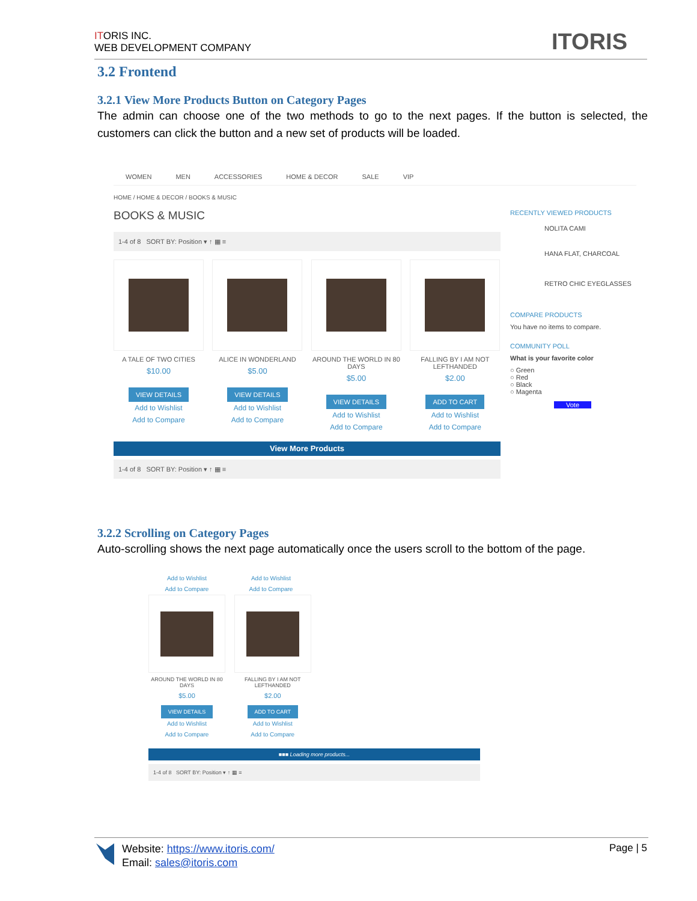ITORIS INC.
WEB DEVELOPMENT COMPANY
ITORIS
3.2 Frontend
3.2.1 View More Products Button on Category Pages
The admin can choose one of the two methods to go to the next pages. If the button is selected, the customers can click the button and a new set of products will be loaded.
WOMEN MEN ACCESSORIES HOME & DECOR SALE VIP
HOME / HOME & DECOR / BOOKS & MUSIC
BOOKS & MUSIC
1-4 of 8 SORT BY: Position ▾ ↑ ▦ ≡
A TALE OF TWO CITIES
$10.00
VIEW DETAILS
Add to Wishlist
Add to Compare
ALICE IN WONDERLAND
$5.00
VIEW DETAILS
Add to Wishlist
Add to Compare
AROUND THE WORLD IN 80 DAYS
$5.00
VIEW DETAILS
Add to Wishlist
Add to Compare
FALLING BY I AM NOT LEFTHANDED
$2.00
ADD TO CART
Add to Wishlist
Add to Compare
View More Products
1-4 of 8 SORT BY: Position ▾ ↑ ▦ ≡
RECENTLY VIEWED PRODUCTS
NOLITA CAMI
HANA FLAT, CHARCOAL
RETRO CHIC EYEGLASSES
COMPARE PRODUCTS
You have no items to compare.
COMMUNITY POLL
What is your favorite color
○ Green
○ Red
○ Black
○ Magenta
Vote
3.2.2 Scrolling on Category Pages
Auto-scrolling shows the next page automatically once the users scroll to the bottom of the page.
Add to Wishlist
Add to Compare
Add to Wishlist
Add to Compare
AROUND THE WORLD IN 80 DAYS
$5.00
VIEW DETAILS
Add to Wishlist
Add to Compare
FALLING BY I AM NOT LEFTHANDED
$2.00
ADD TO CART
Add to Wishlist
Add to Compare
■■■ Loading more products...
1-4 of 8 SORT BY: Position ▾ ↑ ▦ ≡
Website: https://www.itoris.com/
Email: sales@itoris.com
Page | 5